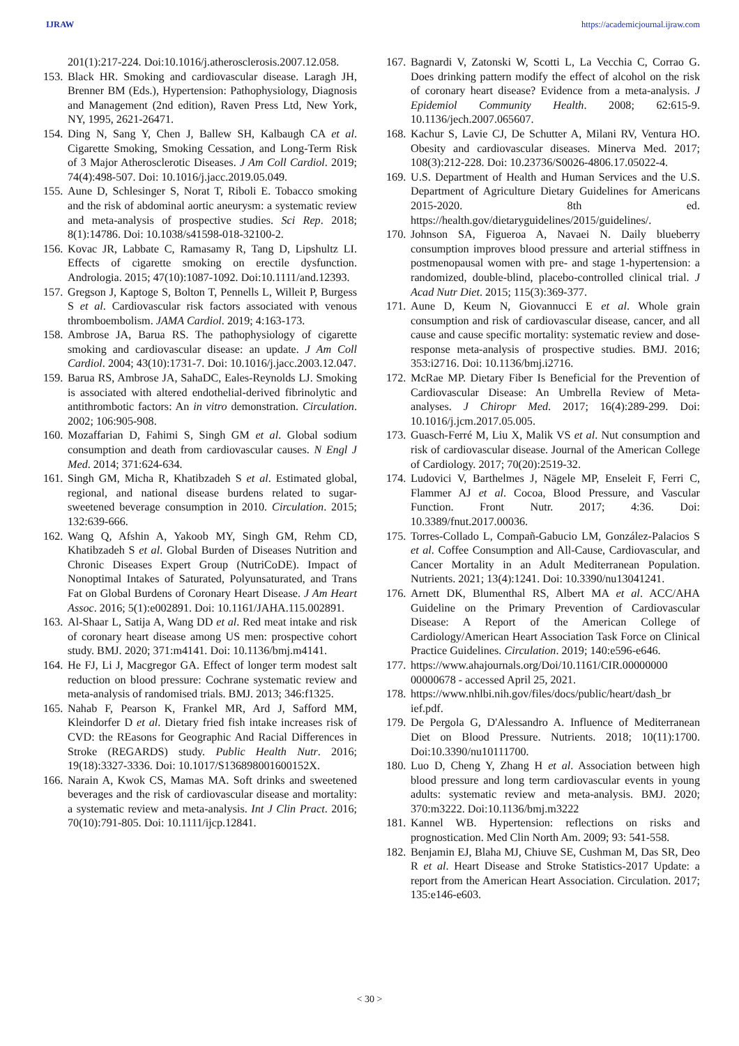IJRAW https://academicjournal.ijraw.com
201(1):217-224. Doi:10.1016/j.atherosclerosis.2007.12.058.
153.
Black HR. Smoking and cardiovascular disease. Laragh JH, Brenner BM (Eds.), Hypertension: Pathophysiology, Diagnosis and Management (2nd edition), Raven Press Ltd, New York, NY, 1995, 2621-26471.
154.
Ding N, Sang Y, Chen J, Ballew SH, Kalbaugh CA et al. Cigarette Smoking, Smoking Cessation, and Long-Term Risk of 3 Major Atherosclerotic Diseases. J Am Coll Cardiol. 2019; 74(4):498-507. Doi: 10.1016/j.jacc.2019.05.049.
155.
Aune D, Schlesinger S, Norat T, Riboli E. Tobacco smoking and the risk of abdominal aortic aneurysm: a systematic review and meta-analysis of prospective studies. Sci Rep. 2018; 8(1):14786. Doi: 10.1038/s41598-018-32100-2.
156.
Kovac JR, Labbate C, Ramasamy R, Tang D, Lipshultz LI. Effects of cigarette smoking on erectile dysfunction. Andrologia. 2015; 47(10):1087-1092. Doi:10.1111/and.12393.
157.
Gregson J, Kaptoge S, Bolton T, Pennells L, Willeit P, Burgess S et al. Cardiovascular risk factors associated with venous thromboembolism. JAMA Cardiol. 2019; 4:163-173.
158.
Ambrose JA, Barua RS. The pathophysiology of cigarette smoking and cardiovascular disease: an update. J Am Coll Cardiol. 2004; 43(10):1731-7. Doi: 10.1016/j.jacc.2003.12.047.
159.
Barua RS, Ambrose JA, SahaDC, Eales-Reynolds LJ. Smoking is associated with altered endothelial-derived fibrinolytic and antithrombotic factors: An in vitro demonstration. Circulation. 2002; 106:905-908.
160.
Mozaffarian D, Fahimi S, Singh GM et al. Global sodium consumption and death from cardiovascular causes. N Engl J Med. 2014; 371:624-634.
161.
Singh GM, Micha R, Khatibzadeh S et al. Estimated global, regional, and national disease burdens related to sugar-sweetened beverage consumption in 2010. Circulation. 2015; 132:639-666.
162.
Wang Q, Afshin A, Yakoob MY, Singh GM, Rehm CD, Khatibzadeh S et al. Global Burden of Diseases Nutrition and Chronic Diseases Expert Group (NutriCoDE). Impact of Nonoptimal Intakes of Saturated, Polyunsaturated, and Trans Fat on Global Burdens of Coronary Heart Disease. J Am Heart Assoc. 2016; 5(1):e002891. Doi: 10.1161/JAHA.115.002891.
163.
Al-Shaar L, Satija A, Wang DD et al. Red meat intake and risk of coronary heart disease among US men: prospective cohort study. BMJ. 2020; 371:m4141. Doi: 10.1136/bmj.m4141.
164.
He FJ, Li J, Macgregor GA. Effect of longer term modest salt reduction on blood pressure: Cochrane systematic review and meta-analysis of randomised trials. BMJ. 2013; 346:f1325.
165.
Nahab F, Pearson K, Frankel MR, Ard J, Safford MM, Kleindorfer D et al. Dietary fried fish intake increases risk of CVD: the REasons for Geographic And Racial Differences in Stroke (REGARDS) study. Public Health Nutr. 2016; 19(18):3327-3336. Doi: 10.1017/S136898001600152X.
166.
Narain A, Kwok CS, Mamas MA. Soft drinks and sweetened beverages and the risk of cardiovascular disease and mortality: a systematic review and meta-analysis. Int J Clin Pract. 2016; 70(10):791-805. Doi: 10.1111/ijcp.12841.
167.
Bagnardi V, Zatonski W, Scotti L, La Vecchia C, Corrao G. Does drinking pattern modify the effect of alcohol on the risk of coronary heart disease? Evidence from a meta-analysis. J Epidemiol Community Health. 2008; 62:615-9. 10.1136/jech.2007.065607.
168.
Kachur S, Lavie CJ, De Schutter A, Milani RV, Ventura HO. Obesity and cardiovascular diseases. Minerva Med. 2017; 108(3):212-228. Doi: 10.23736/S0026-4806.17.05022-4.
169.
U.S. Department of Health and Human Services and the U.S. Department of Agriculture Dietary Guidelines for Americans 2015-2020. 8th ed. https://health.gov/dietaryguidelines/2015/guidelines/.
170.
Johnson SA, Figueroa A, Navaei N. Daily blueberry consumption improves blood pressure and arterial stiffness in postmenopausal women with pre- and stage 1-hypertension: a randomized, double-blind, placebo-controlled clinical trial. J Acad Nutr Diet. 2015; 115(3):369-377.
171.
Aune D, Keum N, Giovannucci E et al. Whole grain consumption and risk of cardiovascular disease, cancer, and all cause and cause specific mortality: systematic review and dose-response meta-analysis of prospective studies. BMJ. 2016; 353:i2716. Doi: 10.1136/bmj.i2716.
172.
McRae MP. Dietary Fiber Is Beneficial for the Prevention of Cardiovascular Disease: An Umbrella Review of Meta-analyses. J Chiropr Med. 2017; 16(4):289-299. Doi: 10.1016/j.jcm.2017.05.005.
173.
Guasch-Ferré M, Liu X, Malik VS et al. Nut consumption and risk of cardiovascular disease. Journal of the American College of Cardiology. 2017; 70(20):2519-32.
174.
Ludovici V, Barthelmes J, Nägele MP, Enseleit F, Ferri C, Flammer AJ et al. Cocoa, Blood Pressure, and Vascular Function. Front Nutr. 2017; 4:36. Doi: 10.3389/fnut.2017.00036.
175.
Torres-Collado L, Compañ-Gabucio LM, González-Palacios S et al. Coffee Consumption and All-Cause, Cardiovascular, and Cancer Mortality in an Adult Mediterranean Population. Nutrients. 2021; 13(4):1241. Doi: 10.3390/nu13041241.
176.
Arnett DK, Blumenthal RS, Albert MA et al. ACC/AHA Guideline on the Primary Prevention of Cardiovascular Disease: A Report of the American College of Cardiology/American Heart Association Task Force on Clinical Practice Guidelines. Circulation. 2019; 140:e596-e646.
177.
https://www.ahajournals.org/Doi/10.1161/CIR.00000000 00000678 - accessed April 25, 2021.
178.
https://www.nhlbi.nih.gov/files/docs/public/heart/dash_br ief.pdf.
179.
De Pergola G, D'Alessandro A. Influence of Mediterranean Diet on Blood Pressure. Nutrients. 2018; 10(11):1700. Doi:10.3390/nu10111700.
180.
Luo D, Cheng Y, Zhang H et al. Association between high blood pressure and long term cardiovascular events in young adults: systematic review and meta-analysis. BMJ. 2020; 370:m3222. Doi:10.1136/bmj.m3222
181.
Kannel WB. Hypertension: reflections on risks and prognostication. Med Clin North Am. 2009; 93: 541-558.
182.
Benjamin EJ, Blaha MJ, Chiuve SE, Cushman M, Das SR, Deo R et al. Heart Disease and Stroke Statistics-2017 Update: a report from the American Heart Association. Circulation. 2017; 135:e146-e603.
< 30 >